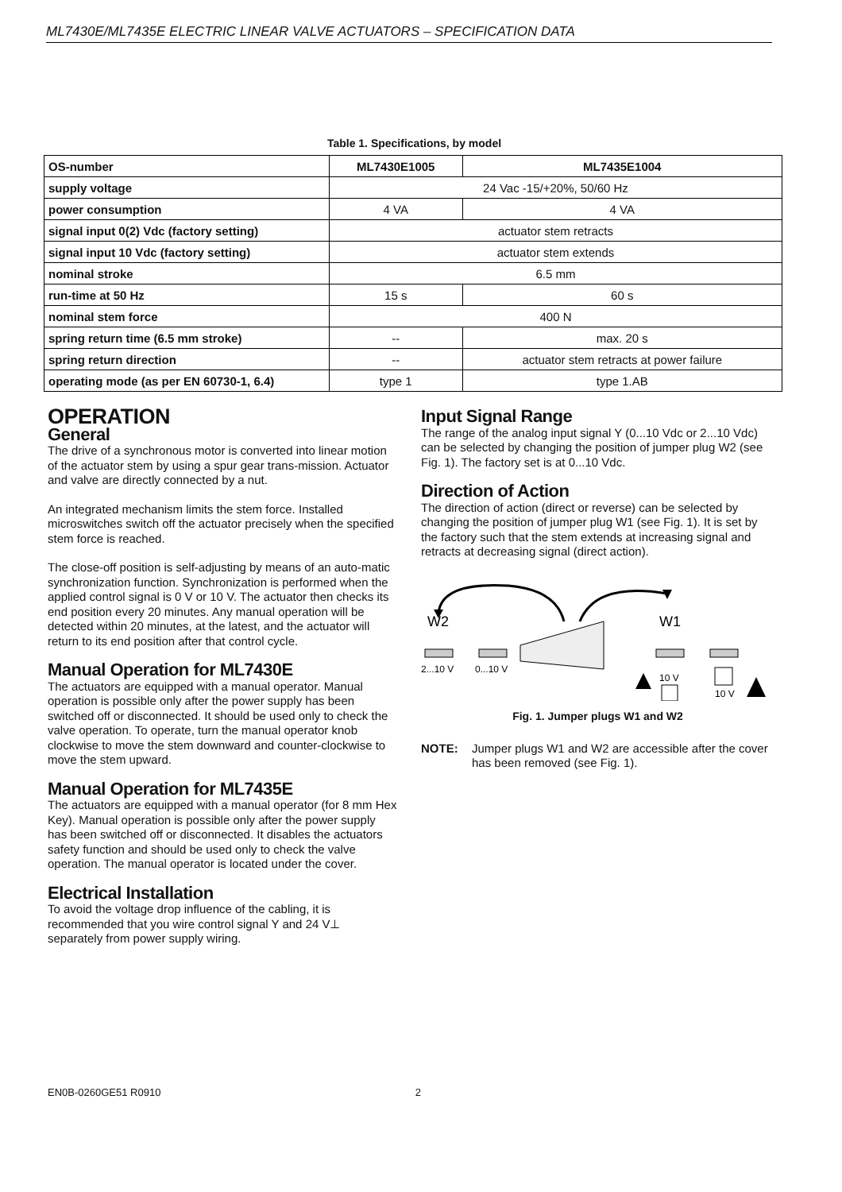ML7430E/ML7435E ELECTRIC LINEAR VALVE ACTUATORS – SPECIFICATION DATA
Table 1. Specifications, by model
| OS-number | ML7430E1005 | ML7435E1004 |
| supply voltage | 24 Vac -15/+20%, 50/60 Hz | |
| power consumption | 4 VA | 4 VA |
| signal input 0(2) Vdc (factory setting) | actuator stem retracts | |
| signal input 10 Vdc (factory setting) | actuator stem extends | |
| nominal stroke | 6.5 mm | |
| run-time at 50 Hz | 15 s | 60 s |
| nominal stem force | 400 N | |
| spring return time (6.5 mm stroke) | -- | max. 20 s |
| spring return direction | -- | actuator stem retracts at power failure |
| operating mode (as per EN 60730-1, 6.4) | type 1 | type 1.AB |
OPERATION
General
The drive of a synchronous motor is converted into linear motion of the actuator stem by using a spur gear trans-mission. Actuator and valve are directly connected by a nut.
An integrated mechanism limits the stem force. Installed microswitches switch off the actuator precisely when the specified stem force is reached.
The close-off position is self-adjusting by means of an auto-matic synchronization function. Synchronization is performed when the applied control signal is 0 V or 10 V. The actuator then checks its end position every 20 minutes. Any manual operation will be detected within 20 minutes, at the latest, and the actuator will return to its end position after that control cycle.
Manual Operation for ML7430E
The actuators are equipped with a manual operator. Manual operation is possible only after the power supply has been switched off or disconnected. It should be used only to check the valve operation. To operate, turn the manual operator knob clockwise to move the stem downward and counter-clockwise to move the stem upward.
Manual Operation for ML7435E
The actuators are equipped with a manual operator (for 8 mm Hex Key). Manual operation is possible only after the power supply has been switched off or disconnected. It disables the actuators safety function and should be used only to check the valve operation. The manual operator is located under the cover.
Electrical Installation
To avoid the voltage drop influence of the cabling, it is recommended that you wire control signal Y and 24 V⊥ separately from power supply wiring.
Input Signal Range
The range of the analog input signal Y (0...10 Vdc or 2...10 Vdc) can be selected by changing the position of jumper plug W2 (see Fig. 1). The factory set is at 0...10 Vdc.
Direction of Action
The direction of action (direct or reverse) can be selected by changing the position of jumper plug W1 (see Fig. 1). It is set by the factory such that the stem extends at increasing signal and retracts at decreasing signal (direct action).
W2
W1
2...10 V
0...10 V
10 V
10 V
Fig. 1. Jumper plugs W1 and W2
NOTE: Jumper plugs W1 and W2 are accessible after the cover has been removed (see Fig. 1).
EN0B-0260GE51 R0910 2